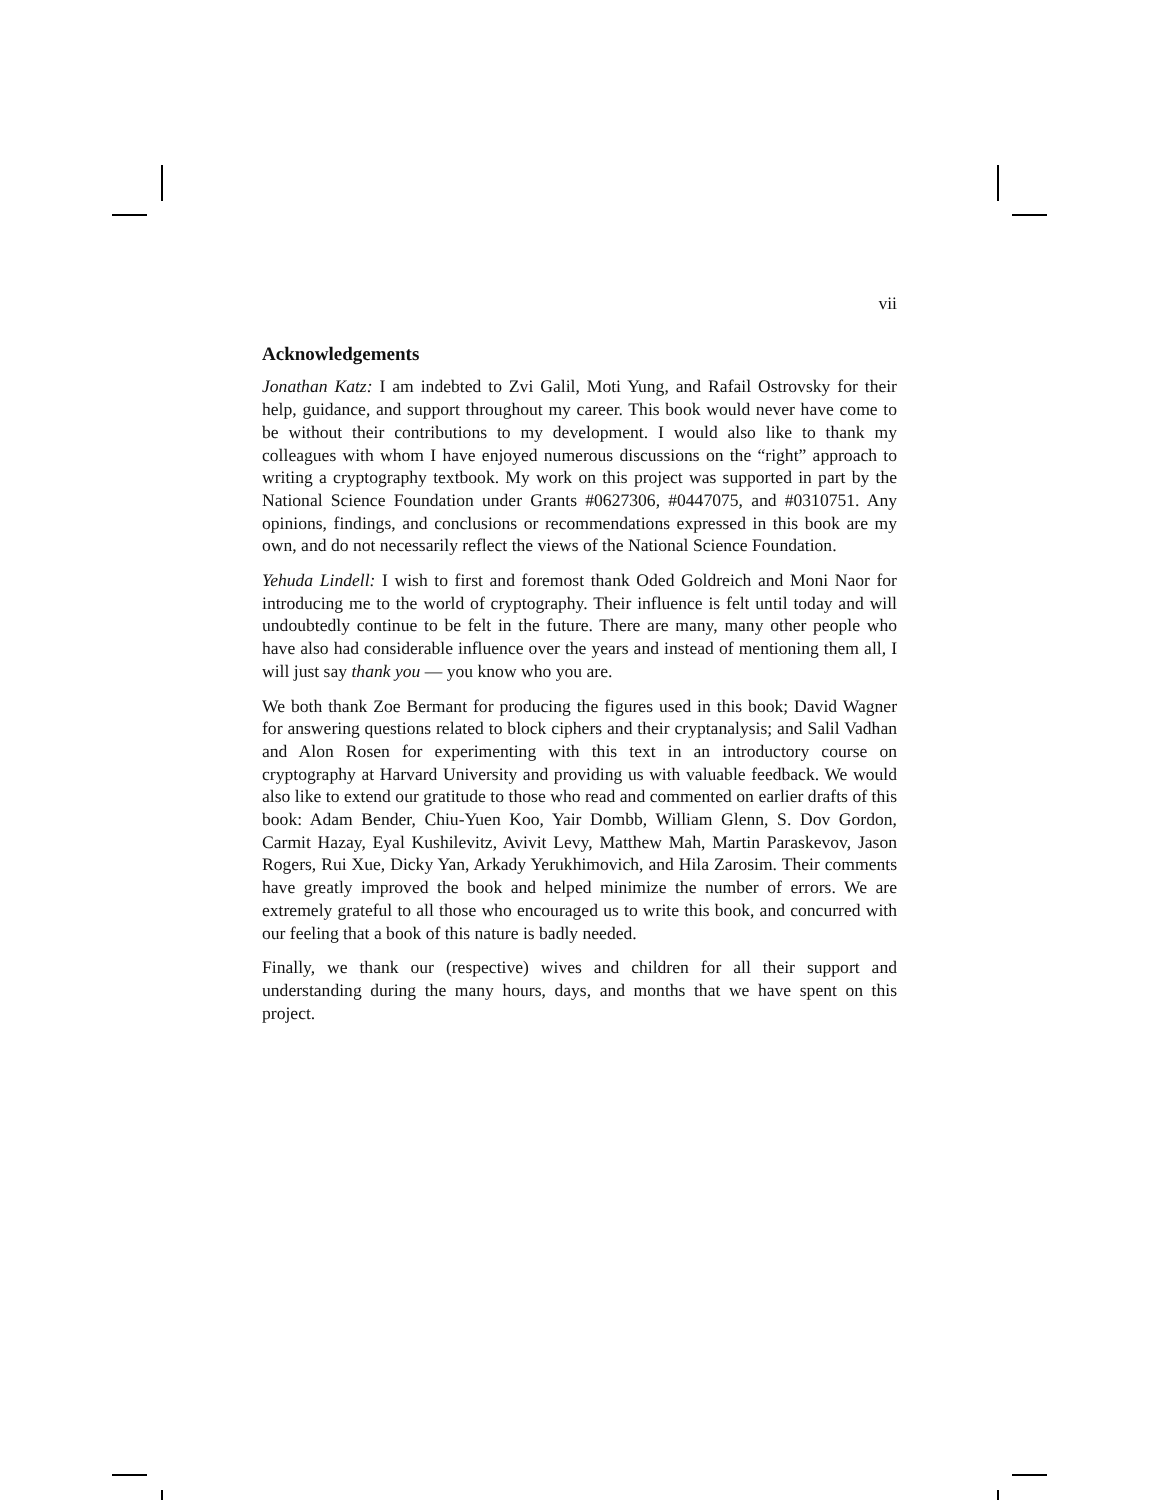vii
Acknowledgements
Jonathan Katz: I am indebted to Zvi Galil, Moti Yung, and Rafail Ostrovsky for their help, guidance, and support throughout my career. This book would never have come to be without their contributions to my development. I would also like to thank my colleagues with whom I have enjoyed numerous discussions on the “right” approach to writing a cryptography textbook. My work on this project was supported in part by the National Science Foundation under Grants #0627306, #0447075, and #0310751. Any opinions, findings, and conclusions or recommendations expressed in this book are my own, and do not necessarily reflect the views of the National Science Foundation.
Yehuda Lindell: I wish to first and foremost thank Oded Goldreich and Moni Naor for introducing me to the world of cryptography. Their influence is felt until today and will undoubtedly continue to be felt in the future. There are many, many other people who have also had considerable influence over the years and instead of mentioning them all, I will just say thank you — you know who you are.
We both thank Zoe Bermant for producing the figures used in this book; David Wagner for answering questions related to block ciphers and their cryptanalysis; and Salil Vadhan and Alon Rosen for experimenting with this text in an introductory course on cryptography at Harvard University and providing us with valuable feedback. We would also like to extend our gratitude to those who read and commented on earlier drafts of this book: Adam Bender, Chiu-Yuen Koo, Yair Dombb, William Glenn, S. Dov Gordon, Carmit Hazay, Eyal Kushilevitz, Avivit Levy, Matthew Mah, Martin Paraskevov, Jason Rogers, Rui Xue, Dicky Yan, Arkady Yerukhimovich, and Hila Zarosim. Their comments have greatly improved the book and helped minimize the number of errors. We are extremely grateful to all those who encouraged us to write this book, and concurred with our feeling that a book of this nature is badly needed.
Finally, we thank our (respective) wives and children for all their support and understanding during the many hours, days, and months that we have spent on this project.